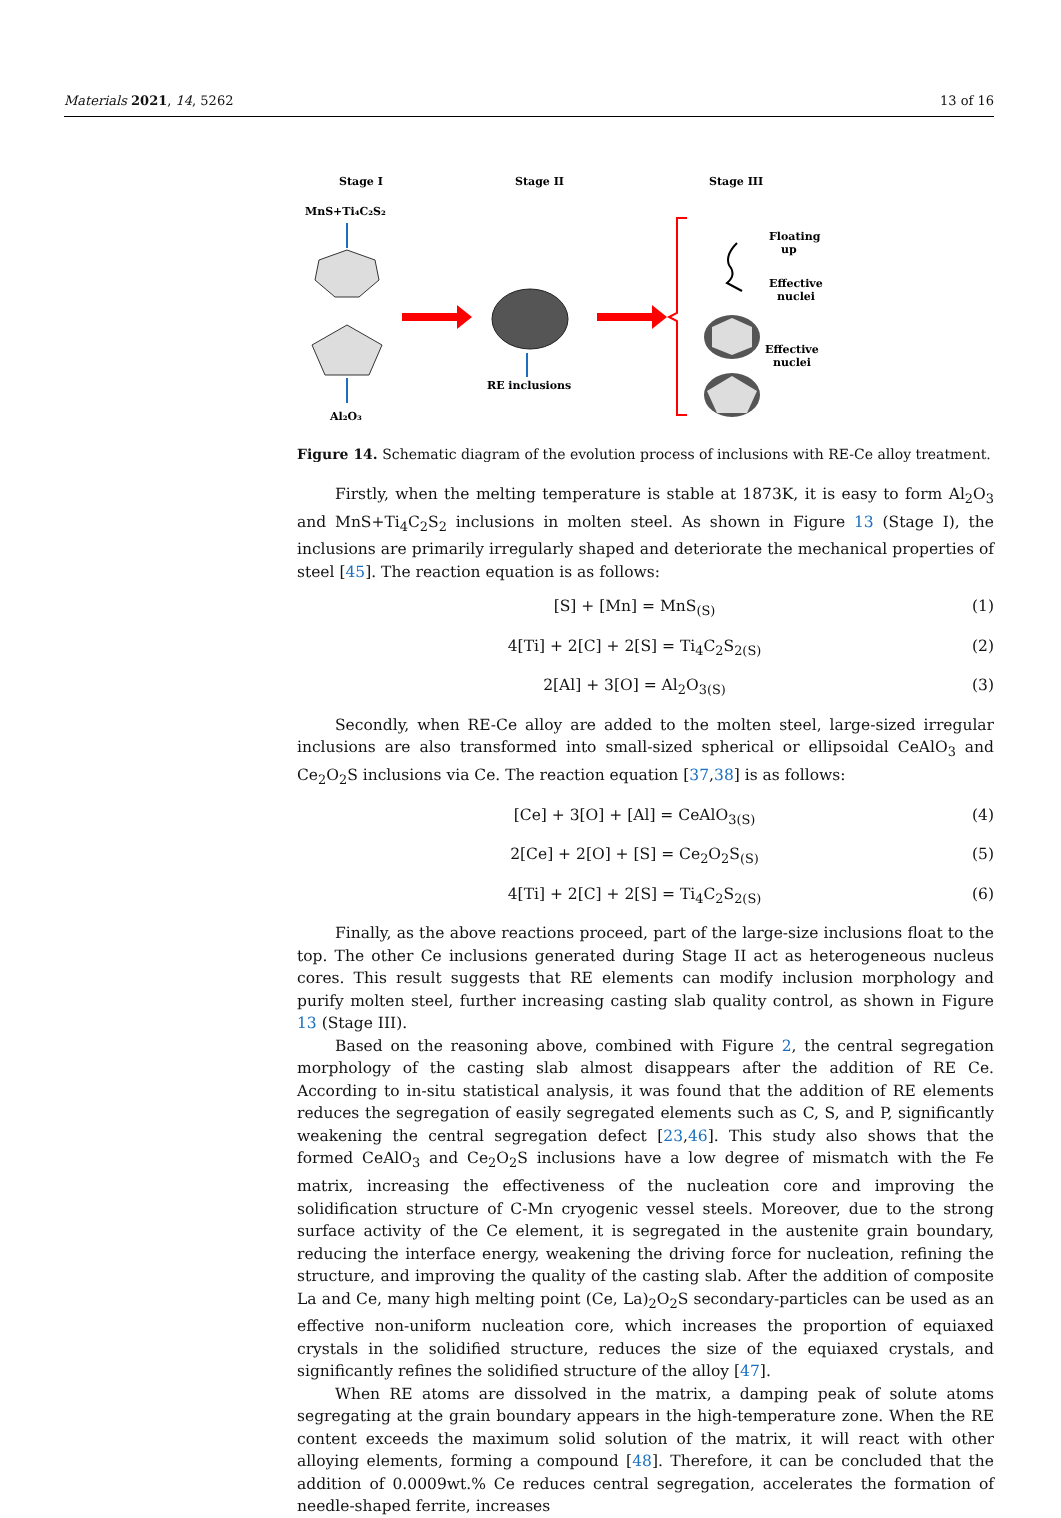Materials 2021, 14, 5262 13 of 16
Stage I
Stage II
Stage III
MnS+Ti₄C₂S₂
Al₂O₃
RE inclusions
Floating
up
Effective
nuclei
Effective
nuclei
Figure 14. Schematic diagram of the evolution process of inclusions with RE-Ce alloy treatment.
Firstly, when the melting temperature is stable at 1873K, it is easy to form Al<sub>2</sub>O<sub>3</sub> and MnS+Ti<sub>4</sub>C<sub>2</sub>S<sub>2</sub> inclusions in molten steel. As shown in Figure 13 (Stage I), the inclusions are primarily irregularly shaped and deteriorate the mechanical properties of steel [45]. The reaction equation is as follows:
[S] + [Mn] = MnS<sub>(S)</sub> (1)
4[Ti] + 2[C] + 2[S] = Ti<sub>4</sub>C<sub>2</sub>S<sub>2(S)</sub> (2)
2[Al] + 3[O] = Al<sub>2</sub>O<sub>3(S)</sub> (3)
Secondly, when RE-Ce alloy are added to the molten steel, large-sized irregular inclusions are also transformed into small-sized spherical or ellipsoidal CeAlO<sub>3</sub> and Ce<sub>2</sub>O<sub>2</sub>S inclusions via Ce. The reaction equation [37,38] is as follows:
[Ce] + 3[O] + [Al] = CeAlO<sub>3(S)</sub> (4)
2[Ce] + 2[O] + [S] = Ce<sub>2</sub>O<sub>2</sub>S<sub>(S)</sub> (5)
4[Ti] + 2[C] + 2[S] = Ti<sub>4</sub>C<sub>2</sub>S<sub>2(S)</sub> (6)
Finally, as the above reactions proceed, part of the large-size inclusions float to the top. The other Ce inclusions generated during Stage II act as heterogeneous nucleus cores. This result suggests that RE elements can modify inclusion morphology and purify molten steel, further increasing casting slab quality control, as shown in Figure 13 (Stage III).
Based on the reasoning above, combined with Figure 2, the central segregation morphology of the casting slab almost disappears after the addition of RE Ce. According to in-situ statistical analysis, it was found that the addition of RE elements reduces the segregation of easily segregated elements such as C, S, and P, significantly weakening the central segregation defect [23,46]. This study also shows that the formed CeAlO<sub>3</sub> and Ce<sub>2</sub>O<sub>2</sub>S inclusions have a low degree of mismatch with the Fe matrix, increasing the effectiveness of the nucleation core and improving the solidification structure of C-Mn cryogenic vessel steels. Moreover, due to the strong surface activity of the Ce element, it is segregated in the austenite grain boundary, reducing the interface energy, weakening the driving force for nucleation, refining the structure, and improving the quality of the casting slab. After the addition of composite La and Ce, many high melting point (Ce, La)<sub>2</sub>O<sub>2</sub>S secondary-particles can be used as an effective non-uniform nucleation core, which increases the proportion of equiaxed crystals in the solidified structure, reduces the size of the equiaxed crystals, and significantly refines the solidified structure of the alloy [47].
When RE atoms are dissolved in the matrix, a damping peak of solute atoms segregating at the grain boundary appears in the high-temperature zone. When the RE content exceeds the maximum solid solution of the matrix, it will react with other alloying elements, forming a compound [48]. Therefore, it can be concluded that the addition of 0.0009wt.% Ce reduces central segregation, accelerates the formation of needle-shaped ferrite, increases